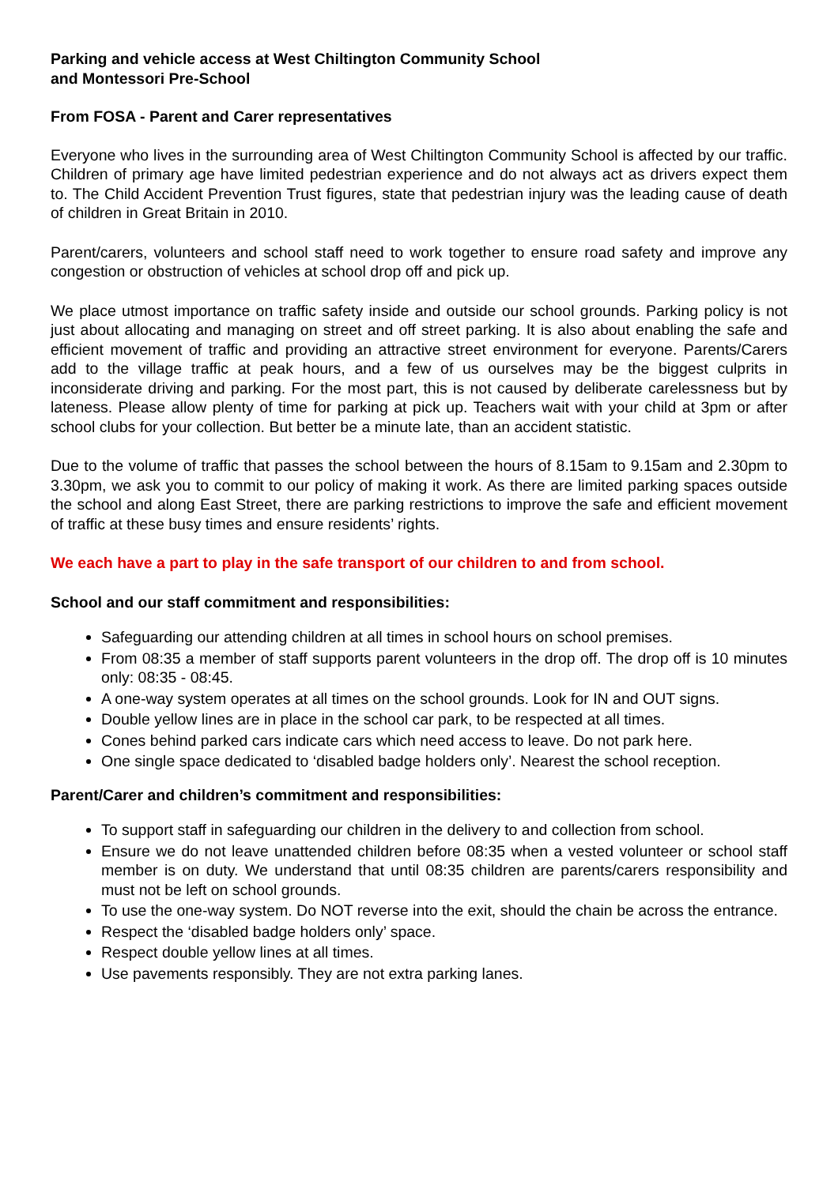Parking and vehicle access at West Chiltington Community School
and Montessori Pre-School
From FOSA - Parent and Carer representatives
Everyone who lives in the surrounding area of West Chiltington Community School is affected by our traffic. Children of primary age have limited pedestrian experience and do not always act as drivers expect them to. The Child Accident Prevention Trust figures, state that pedestrian injury was the leading cause of death of children in Great Britain in 2010.
Parent/carers, volunteers and school staff need to work together to ensure road safety and improve any congestion or obstruction of vehicles at school drop off and pick up.
We place utmost importance on traffic safety inside and outside our school grounds. Parking policy is not just about allocating and managing on street and off street parking. It is also about enabling the safe and efficient movement of traffic and providing an attractive street environment for everyone. Parents/Carers add to the village traffic at peak hours, and a few of us ourselves may be the biggest culprits in inconsiderate driving and parking. For the most part, this is not caused by deliberate carelessness but by lateness. Please allow plenty of time for parking at pick up. Teachers wait with your child at 3pm or after school clubs for your collection. But better be a minute late, than an accident statistic.
Due to the volume of traffic that passes the school between the hours of 8.15am to 9.15am and 2.30pm to 3.30pm, we ask you to commit to our policy of making it work. As there are limited parking spaces outside the school and along East Street, there are parking restrictions to improve the safe and efficient movement of traffic at these busy times and ensure residents’ rights.
We each have a part to play in the safe transport of our children to and from school.
School and our staff commitment and responsibilities:
Safeguarding our attending children at all times in school hours on school premises.
From 08:35 a member of staff supports parent volunteers in the drop off. The drop off is 10 minutes only: 08:35 - 08:45.
A one-way system operates at all times on the school grounds. Look for IN and OUT signs.
Double yellow lines are in place in the school car park, to be respected at all times.
Cones behind parked cars indicate cars which need access to leave. Do not park here.
One single space dedicated to ‘disabled badge holders only’. Nearest the school reception.
Parent/Carer and children’s commitment and responsibilities:
To support staff in safeguarding our children in the delivery to and collection from school.
Ensure we do not leave unattended children before 08:35 when a vested volunteer or school staff member is on duty. We understand that until 08:35 children are parents/carers responsibility and must not be left on school grounds.
To use the one-way system. Do NOT reverse into the exit, should the chain be across the entrance.
Respect the ‘disabled badge holders only’ space.
Respect double yellow lines at all times.
Use pavements responsibly. They are not extra parking lanes.